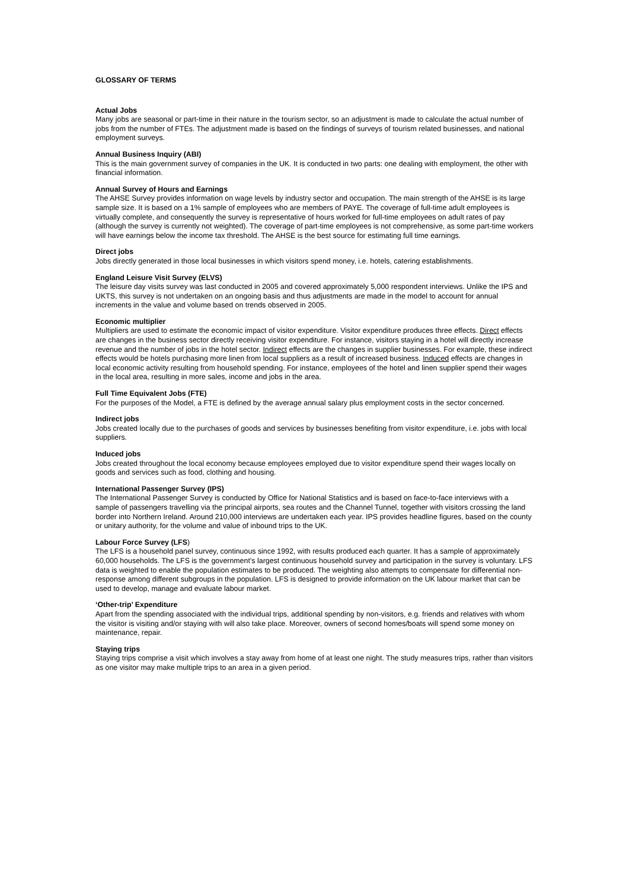GLOSSARY OF TERMS
Actual Jobs
Many jobs are seasonal or part-time in their nature in the tourism sector, so an adjustment is made to calculate the actual number of jobs from the number of FTEs. The adjustment made is based on the findings of surveys of tourism related businesses, and national employment surveys.
Annual Business Inquiry (ABI)
This is the main government survey of companies in the UK. It is conducted in two parts: one dealing with employment, the other with financial information.
Annual Survey of Hours and Earnings
The AHSE Survey provides information on wage levels by industry sector and occupation. The main strength of the AHSE is its large sample size. It is based on a 1% sample of employees who are members of PAYE. The coverage of full-time adult employees is virtually complete, and consequently the survey is representative of hours worked for full-time employees on adult rates of pay (although the survey is currently not weighted). The coverage of part-time employees is not comprehensive, as some part-time workers will have earnings below the income tax threshold. The AHSE is the best source for estimating full time earnings.
Direct jobs
Jobs directly generated in those local businesses in which visitors spend money, i.e. hotels, catering establishments.
England Leisure Visit Survey (ELVS)
The leisure day visits survey was last conducted in 2005 and covered approximately 5,000 respondent interviews. Unlike the IPS and UKTS, this survey is not undertaken on an ongoing basis and thus adjustments are made in the model to account for annual increments in the value and volume based on trends observed in 2005.
Economic multiplier
Multipliers are used to estimate the economic impact of visitor expenditure. Visitor expenditure produces three effects. Direct effects are changes in the business sector directly receiving visitor expenditure. For instance, visitors staying in a hotel will directly increase revenue and the number of jobs in the hotel sector. Indirect effects are the changes in supplier businesses. For example, these indirect effects would be hotels purchasing more linen from local suppliers as a result of increased business. Induced effects are changes in local economic activity resulting from household spending. For instance, employees of the hotel and linen supplier spend their wages in the local area, resulting in more sales, income and jobs in the area.
Full Time Equivalent Jobs (FTE)
For the purposes of the Model, a FTE is defined by the average annual salary plus employment costs in the sector concerned.
Indirect jobs
Jobs created locally due to the purchases of goods and services by businesses benefiting from visitor expenditure, i.e. jobs with local suppliers.
Induced jobs
Jobs created throughout the local economy because employees employed due to visitor expenditure spend their wages locally on goods and services such as food, clothing and housing.
International Passenger Survey (IPS)
The International Passenger Survey is conducted by Office for National Statistics and is based on face-to-face interviews with a sample of passengers travelling via the principal airports, sea routes and the Channel Tunnel, together with visitors crossing the land border into Northern Ireland. Around 210,000 interviews are undertaken each year. IPS provides headline figures, based on the county or unitary authority, for the volume and value of inbound trips to the UK.
Labour Force Survey (LFS)
The LFS is a household panel survey, continuous since 1992, with results produced each quarter. It has a sample of approximately 60,000 households. The LFS is the government’s largest continuous household survey and participation in the survey is voluntary. LFS data is weighted to enable the population estimates to be produced. The weighting also attempts to compensate for differential non-response among different subgroups in the population. LFS is designed to provide information on the UK labour market that can be used to develop, manage and evaluate labour market.
‘Other-trip’ Expenditure
Apart from the spending associated with the individual trips, additional spending by non-visitors, e.g. friends and relatives with whom the visitor is visiting and/or staying with will also take place. Moreover, owners of second homes/boats will spend some money on maintenance, repair.
Staying trips
Staying trips comprise a visit which involves a stay away from home of at least one night. The study measures trips, rather than visitors as one visitor may make multiple trips to an area in a given period.